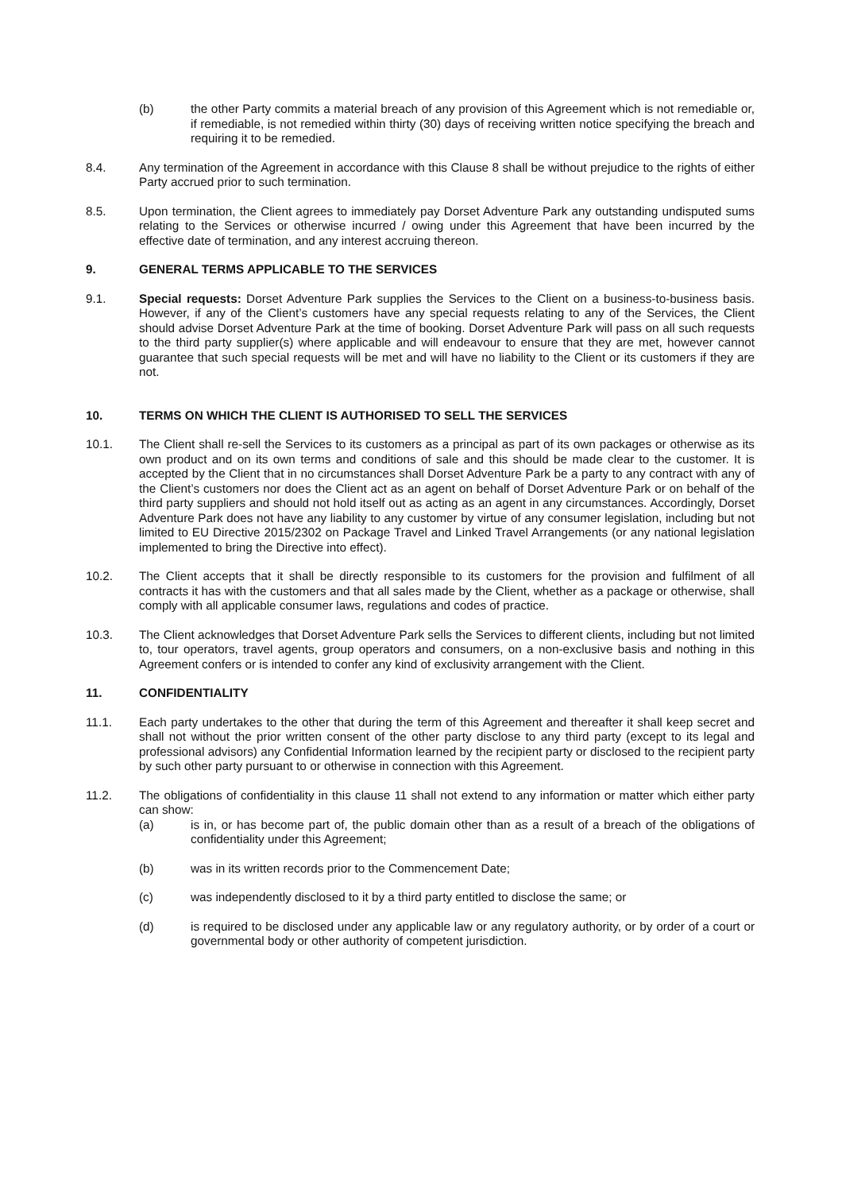(b) the other Party commits a material breach of any provision of this Agreement which is not remediable or, if remediable, is not remedied within thirty (30) days of receiving written notice specifying the breach and requiring it to be remedied.
8.4. Any termination of the Agreement in accordance with this Clause 8 shall be without prejudice to the rights of either Party accrued prior to such termination.
8.5. Upon termination, the Client agrees to immediately pay Dorset Adventure Park any outstanding undisputed sums relating to the Services or otherwise incurred / owing under this Agreement that have been incurred by the effective date of termination, and any interest accruing thereon.
9. GENERAL TERMS APPLICABLE TO THE SERVICES
9.1. Special requests: Dorset Adventure Park supplies the Services to the Client on a business-to-business basis. However, if any of the Client’s customers have any special requests relating to any of the Services, the Client should advise Dorset Adventure Park at the time of booking. Dorset Adventure Park will pass on all such requests to the third party supplier(s) where applicable and will endeavour to ensure that they are met, however cannot guarantee that such special requests will be met and will have no liability to the Client or its customers if they are not.
10. TERMS ON WHICH THE CLIENT IS AUTHORISED TO SELL THE SERVICES
10.1. The Client shall re-sell the Services to its customers as a principal as part of its own packages or otherwise as its own product and on its own terms and conditions of sale and this should be made clear to the customer. It is accepted by the Client that in no circumstances shall Dorset Adventure Park be a party to any contract with any of the Client’s customers nor does the Client act as an agent on behalf of Dorset Adventure Park or on behalf of the third party suppliers and should not hold itself out as acting as an agent in any circumstances. Accordingly, Dorset Adventure Park does not have any liability to any customer by virtue of any consumer legislation, including but not limited to EU Directive 2015/2302 on Package Travel and Linked Travel Arrangements (or any national legislation implemented to bring the Directive into effect).
10.2. The Client accepts that it shall be directly responsible to its customers for the provision and fulfilment of all contracts it has with the customers and that all sales made by the Client, whether as a package or otherwise, shall comply with all applicable consumer laws, regulations and codes of practice.
10.3. The Client acknowledges that Dorset Adventure Park sells the Services to different clients, including but not limited to, tour operators, travel agents, group operators and consumers, on a non-exclusive basis and nothing in this Agreement confers or is intended to confer any kind of exclusivity arrangement with the Client.
11. CONFIDENTIALITY
11.1. Each party undertakes to the other that during the term of this Agreement and thereafter it shall keep secret and shall not without the prior written consent of the other party disclose to any third party (except to its legal and professional advisors) any Confidential Information learned by the recipient party or disclosed to the recipient party by such other party pursuant to or otherwise in connection with this Agreement.
11.2. The obligations of confidentiality in this clause 11 shall not extend to any information or matter which either party can show:
(a) is in, or has become part of, the public domain other than as a result of a breach of the obligations of confidentiality under this Agreement;
(b) was in its written records prior to the Commencement Date;
(c) was independently disclosed to it by a third party entitled to disclose the same; or
(d) is required to be disclosed under any applicable law or any regulatory authority, or by order of a court or governmental body or other authority of competent jurisdiction.